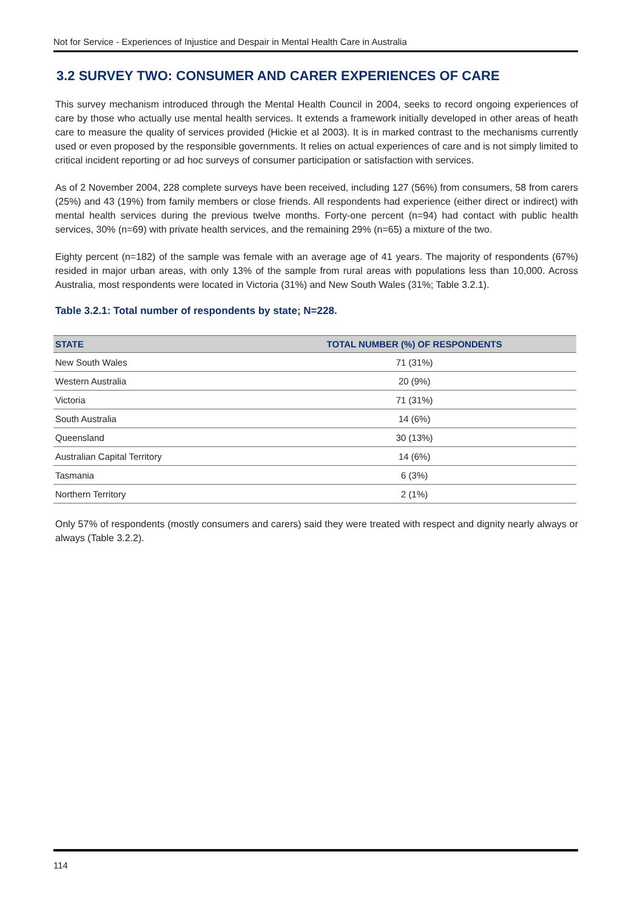Not for Service - Experiences of Injustice and Despair in Mental Health Care in Australia
3.2 SURVEY TWO: CONSUMER AND CARER EXPERIENCES OF CARE
This survey mechanism introduced through the Mental Health Council in 2004, seeks to record ongoing experiences of care by those who actually use mental health services. It extends a framework initially developed in other areas of heath care to measure the quality of services provided (Hickie et al 2003). It is in marked contrast to the mechanisms currently used or even proposed by the responsible governments. It relies on actual experiences of care and is not simply limited to critical incident reporting or ad hoc surveys of consumer participation or satisfaction with services.
As of 2 November 2004, 228 complete surveys have been received, including 127 (56%) from consumers, 58 from carers (25%) and 43 (19%) from family members or close friends. All respondents had experience (either direct or indirect) with mental health services during the previous twelve months. Forty-one percent (n=94) had contact with public health services, 30% (n=69) with private health services, and the remaining 29% (n=65) a mixture of the two.
Eighty percent (n=182) of the sample was female with an average age of 41 years. The majority of respondents (67%) resided in major urban areas, with only 13% of the sample from rural areas with populations less than 10,000. Across Australia, most respondents were located in Victoria (31%) and New South Wales (31%; Table 3.2.1).
Table 3.2.1: Total number of respondents by state; N=228.
| STATE | TOTAL NUMBER (%) OF RESPONDENTS |
| --- | --- |
| New South Wales | 71 (31%) |
| Western Australia | 20 (9%) |
| Victoria | 71 (31%) |
| South Australia | 14 (6%) |
| Queensland | 30 (13%) |
| Australian Capital Territory | 14 (6%) |
| Tasmania | 6 (3%) |
| Northern Territory | 2 (1%) |
Only 57% of respondents (mostly consumers and carers) said they were treated with respect and dignity nearly always or always (Table 3.2.2).
114